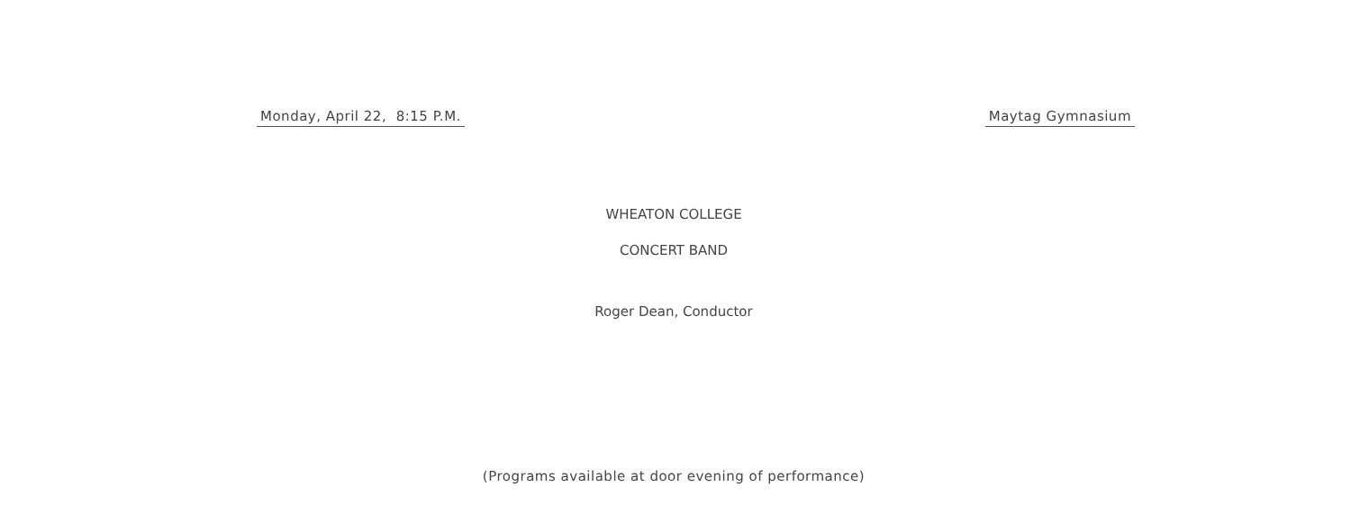Monday, April 22, 8:15 P.M. Maytag Gymnasium
WHEATON COLLEGE
CONCERT BAND
Roger Dean, Conductor
(Programs available at door evening of performance)